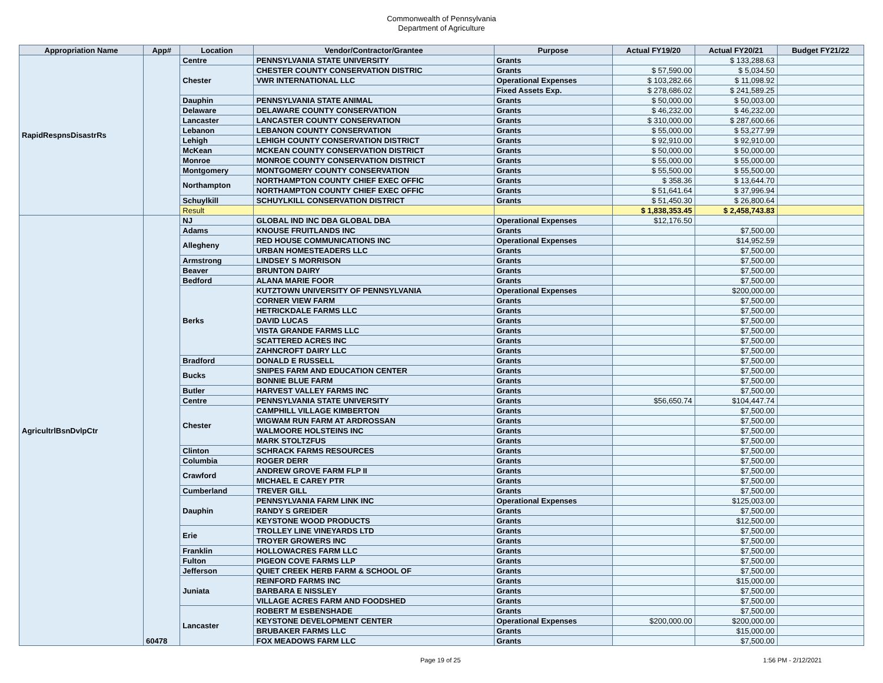Commonwealth of Pennsylvania
Department of Agriculture
| Appropriation Name | App# | Location | Vendor/Contractor/Grantee | Purpose | Actual FY19/20 | Actual FY20/21 | Budget FY21/22 |
| --- | --- | --- | --- | --- | --- | --- | --- |
| RapidRespnsDisastrRs | | Centre | PENNSYLVANIA STATE UNIVERSITY | Grants | | $ 133,288.63 | |
| | | Chester | CHESTER COUNTY CONSERVATION DISTRIC | Grants | $ 57,590.00 | $ 5,034.50 | |
| | | | VWR INTERNATIONAL LLC | Operational Expenses | $ 103,282.66 | $ 11,098.92 | |
| | | | | Fixed Assets Exp. | $ 278,686.02 | $ 241,589.25 | |
| | | Dauphin | PENNSYLVANIA STATE ANIMAL | Grants | $ 50,000.00 | $ 50,003.00 | |
| | | Delaware | DELAWARE COUNTY CONSERVATION | Grants | $ 46,232.00 | $ 46,232.00 | |
| | | Lancaster | LANCASTER COUNTY CONSERVATION | Grants | $ 310,000.00 | $ 287,600.66 | |
| | | Lebanon | LEBANON COUNTY CONSERVATION | Grants | $ 55,000.00 | $ 53,277.99 | |
| | | Lehigh | LEHIGH COUNTY CONSERVATION DISTRICT | Grants | $ 92,910.00 | $ 92,910.00 | |
| | | McKean | MCKEAN COUNTY CONSERVATION DISTRICT | Grants | $ 50,000.00 | $ 50,000.00 | |
| | | Monroe | MONROE COUNTY CONSERVATION DISTRICT | Grants | $ 55,000.00 | $ 55,000.00 | |
| | | Montgomery | MONTGOMERY COUNTY CONSERVATION | Grants | $ 55,500.00 | $ 55,500.00 | |
| | | Northampton | NORTHAMPTON COUNTY CHIEF EXEC OFFIC | Grants | $ 358.36 | $ 13,644.70 | |
| | | | NORTHAMPTON COUNTY CHIEF EXEC OFFIC | Grants | $ 51,641.64 | $ 37,996.94 | |
| | | Schuylkill | SCHUYLKILL CONSERVATION DISTRICT | Grants | $ 51,450.30 | $ 26,800.64 | |
| | | Result | | | $ 1,838,353.45 | $ 2,458,743.83 | |
| AgricultrlBsnDvlpCtr | 60478 | NJ | GLOBAL IND INC DBA GLOBAL DBA | Operational Expenses | $12,176.50 | | |
| | | Adams | KNOUSE FRUITLANDS INC | Grants | | $7,500.00 | |
| | | Allegheny | RED HOUSE COMMUNICATIONS INC | Operational Expenses | | $14,952.59 | |
| | | | URBAN HOMESTEADERS LLC | Grants | | $7,500.00 | |
| | | Armstrong | LINDSEY S MORRISON | Grants | | $7,500.00 | |
| | | Beaver | BRUNTON DAIRY | Grants | | $7,500.00 | |
| | | Bedford | ALANA MARIE FOOR | Grants | | $7,500.00 | |
| | | Berks | KUTZTOWN UNIVERSITY OF PENNSYLVANIA | Operational Expenses | | $200,000.00 | |
| | | | CORNER VIEW FARM | Grants | | $7,500.00 | |
| | | | HETRICKDALE FARMS LLC | Grants | | $7,500.00 | |
| | | | DAVID LUCAS | Grants | | $7,500.00 | |
| | | | VISTA GRANDE FARMS LLC | Grants | | $7,500.00 | |
| | | | SCATTERED ACRES INC | Grants | | $7,500.00 | |
| | | | ZAHNCROFT DAIRY LLC | Grants | | $7,500.00 | |
| | | Bradford | DONALD E RUSSELL | Grants | | $7,500.00 | |
| | | Bucks | SNIPES FARM AND EDUCATION CENTER | Grants | | $7,500.00 | |
| | | | BONNIE BLUE FARM | Grants | | $7,500.00 | |
| | | Butler | HARVEST VALLEY FARMS INC | Grants | | $7,500.00 | |
| | | Centre | PENNSYLVANIA STATE UNIVERSITY | Grants | $56,650.74 | $104,447.74 | |
| | | Chester | CAMPHILL VILLAGE KIMBERTON | Grants | | $7,500.00 | |
| | | | WIGWAM RUN FARM AT ARDROSSAN | Grants | | $7,500.00 | |
| | | | WALMOORE HOLSTEINS INC | Grants | | $7,500.00 | |
| | | | MARK STOLTZFUS | Grants | | $7,500.00 | |
| | | Clinton | SCHRACK FARMS RESOURCES | Grants | | $7,500.00 | |
| | | Columbia | ROGER DERR | Grants | | $7,500.00 | |
| | | Crawford | ANDREW GROVE FARM FLP II | Grants | | $7,500.00 | |
| | | | MICHAEL E CAREY PTR | Grants | | $7,500.00 | |
| | | Cumberland | TREVER GILL | Grants | | $7,500.00 | |
| | | Dauphin | PENNSYLVANIA FARM LINK INC | Operational Expenses | | $125,003.00 | |
| | | | RANDY S GREIDER | Grants | | $7,500.00 | |
| | | | KEYSTONE WOOD PRODUCTS | Grants | | $12,500.00 | |
| | | Erie | TROLLEY LINE VINEYARDS LTD | Grants | | $7,500.00 | |
| | | | TROYER GROWERS INC | Grants | | $7,500.00 | |
| | | Franklin | HOLLOWACRES FARM LLC | Grants | | $7,500.00 | |
| | | Fulton | PIGEON COVE FARMS LLP | Grants | | $7,500.00 | |
| | | Jefferson | QUIET CREEK HERB FARM & SCHOOL OF | Grants | | $7,500.00 | |
| | | Juniata | REINFORD FARMS INC | Grants | | $15,000.00 | |
| | | | BARBARA E NISSLEY | Grants | | $7,500.00 | |
| | | | VILLAGE ACRES FARM AND FOODSHED | Grants | | $7,500.00 | |
| | | Lancaster | ROBERT M ESBENSHADE | Grants | | $7,500.00 | |
| | | | KEYSTONE DEVELOPMENT CENTER | Operational Expenses | $200,000.00 | $200,000.00 | |
| | | | BRUBAKER FARMS LLC | Grants | | $15,000.00 | |
| | | | FOX MEADOWS FARM LLC | Grants | | $7,500.00 | |
Page 19 of 25 1:56 PM - 2/12/2021